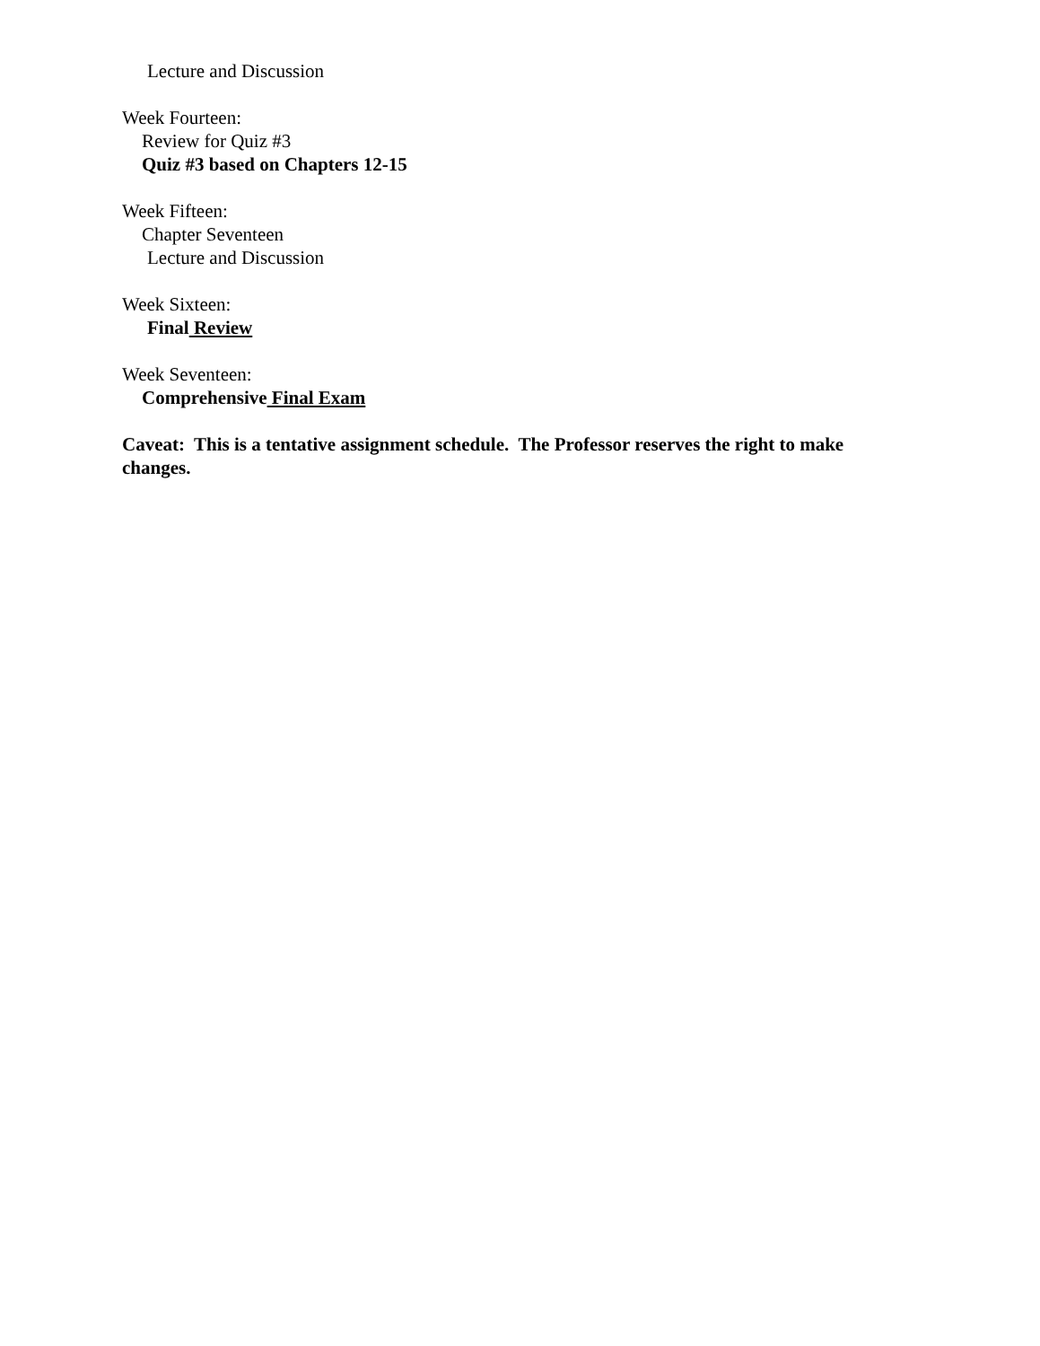Lecture and Discussion
Week Fourteen:
Review for Quiz #3
Quiz #3 based on Chapters 12-15
Week Fifteen:
Chapter Seventeen
Lecture and Discussion
Week Sixteen:
Final Review
Week Seventeen:
Comprehensive Final Exam
Caveat: This is a tentative assignment schedule. The Professor reserves the right to make changes.